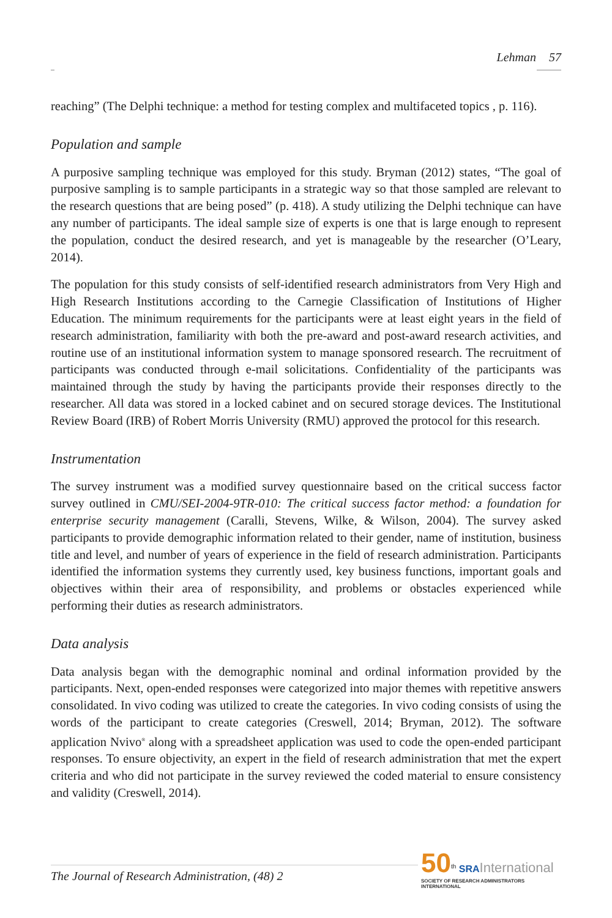Lehman 57
reaching” (The Delphi technique: a method for testing complex and multifaceted topics , p. 116).
Population and sample
A purposive sampling technique was employed for this study. Bryman (2012) states, “The goal of purposive sampling is to sample participants in a strategic way so that those sampled are relevant to the research questions that are being posed” (p. 418). A study utilizing the Delphi technique can have any number of participants. The ideal sample size of experts is one that is large enough to represent the population, conduct the desired research, and yet is manageable by the researcher (O’Leary, 2014).
The population for this study consists of self-identified research administrators from Very High and High Research Institutions according to the Carnegie Classification of Institutions of Higher Education. The minimum requirements for the participants were at least eight years in the field of research administration, familiarity with both the pre-award and post-award research activities, and routine use of an institutional information system to manage sponsored research. The recruitment of participants was conducted through e-mail solicitations. Confidentiality of the participants was maintained through the study by having the participants provide their responses directly to the researcher. All data was stored in a locked cabinet and on secured storage devices. The Institutional Review Board (IRB) of Robert Morris University (RMU) approved the protocol for this research.
Instrumentation
The survey instrument was a modified survey questionnaire based on the critical success factor survey outlined in CMU/SEI-2004-9TR-010: The critical success factor method: a foundation for enterprise security management (Caralli, Stevens, Wilke, & Wilson, 2004). The survey asked participants to provide demographic information related to their gender, name of institution, business title and level, and number of years of experience in the field of research administration. Participants identified the information systems they currently used, key business functions, important goals and objectives within their area of responsibility, and problems or obstacles experienced while performing their duties as research administrators.
Data analysis
Data analysis began with the demographic nominal and ordinal information provided by the participants. Next, open-ended responses were categorized into major themes with repetitive answers consolidated. In vivo coding was utilized to create the categories. In vivo coding consists of using the words of the participant to create categories (Creswell, 2014; Bryman, 2012). The software application Nvivo<sup>®</sup> along with a spreadsheet application was used to code the open-ended participant responses. To ensure objectivity, an expert in the field of research administration that met the expert criteria and who did not participate in the survey reviewed the coded material to ensure consistency and validity (Creswell, 2014).
The Journal of Research Administration, (48) 2
50<sup>th</sup> SRA International
SOCIETY OF RESEARCH ADMINISTRATORS INTERNATIONAL